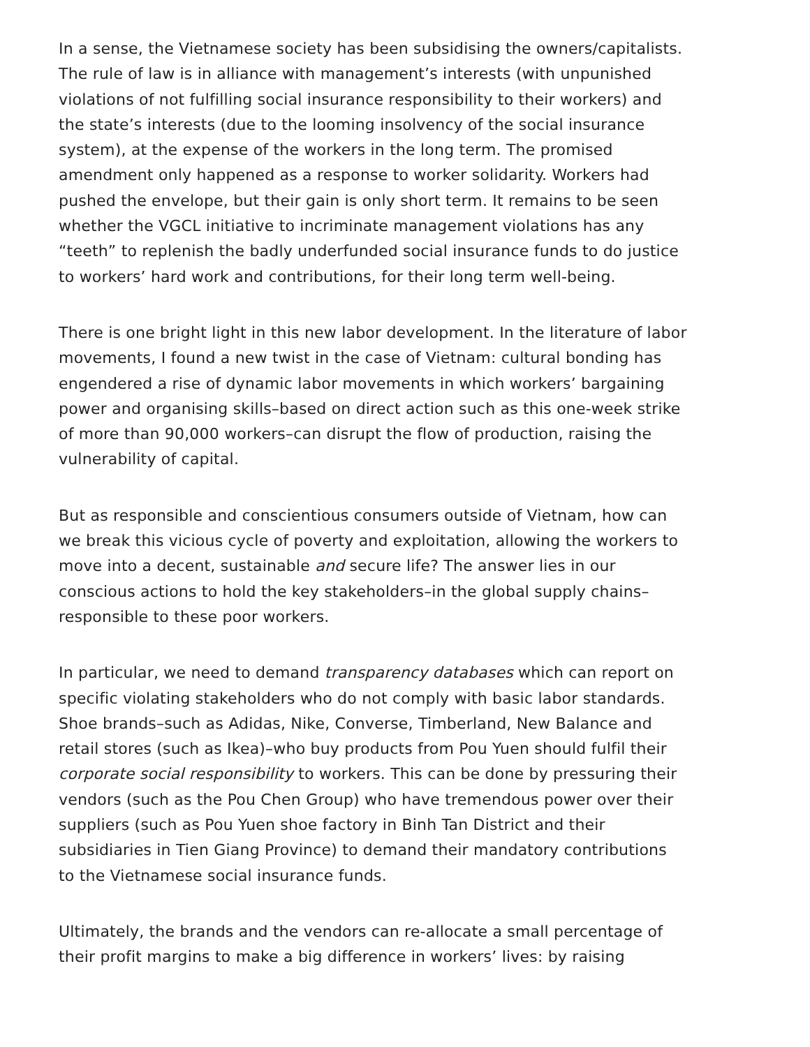In a sense, the Vietnamese society has been subsidising the owners/capitalists. The rule of law is in alliance with management’s interests (with unpunished violations of not fulfilling social insurance responsibility to their workers) and the state’s interests (due to the looming insolvency of the social insurance system), at the expense of the workers in the long term. The promised amendment only happened as a response to worker solidarity. Workers had pushed the envelope, but their gain is only short term. It remains to be seen whether the VGCL initiative to incriminate management violations has any “teeth” to replenish the badly underfunded social insurance funds to do justice to workers’ hard work and contributions, for their long term well-being.
There is one bright light in this new labor development. In the literature of labor movements, I found a new twist in the case of Vietnam: cultural bonding has engendered a rise of dynamic labor movements in which workers’ bargaining power and organising skills–based on direct action such as this one-week strike of more than 90,000 workers–can disrupt the flow of production, raising the vulnerability of capital.
But as responsible and conscientious consumers outside of Vietnam, how can we break this vicious cycle of poverty and exploitation, allowing the workers to move into a decent, sustainable and secure life? The answer lies in our conscious actions to hold the key stakeholders–in the global supply chains–responsible to these poor workers.
In particular, we need to demand transparency databases which can report on specific violating stakeholders who do not comply with basic labor standards. Shoe brands–such as Adidas, Nike, Converse, Timberland, New Balance and retail stores (such as Ikea)–who buy products from Pou Yuen should fulfil their corporate social responsibility to workers. This can be done by pressuring their vendors (such as the Pou Chen Group) who have tremendous power over their suppliers (such as Pou Yuen shoe factory in Binh Tan District and their subsidiaries in Tien Giang Province) to demand their mandatory contributions to the Vietnamese social insurance funds.
Ultimately, the brands and the vendors can re-allocate a small percentage of their profit margins to make a big difference in workers’ lives: by raising